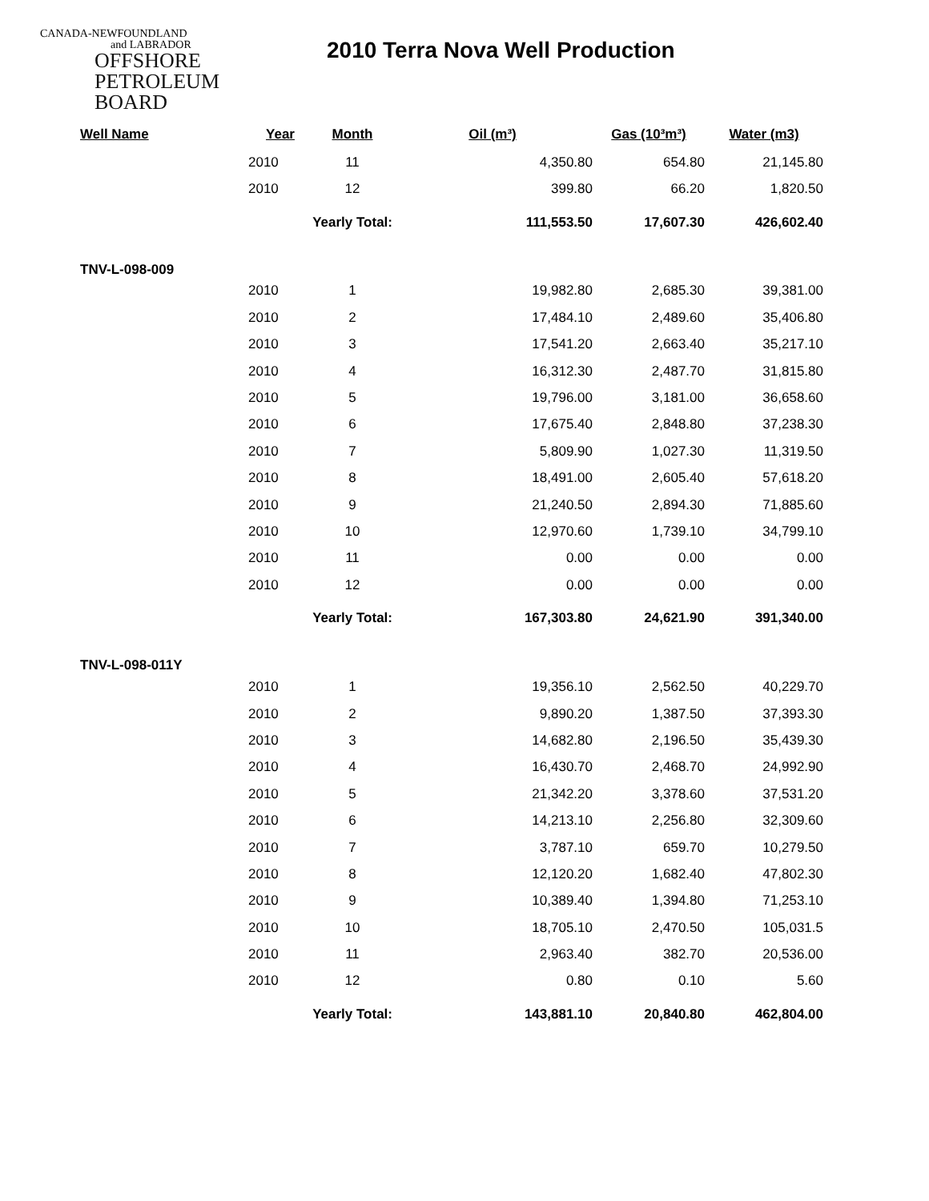CANADA-NEWFOUNDLAND
and LABRADOR
OFFSHORE
PETROLEUM
BOARD
2010 Terra Nova Well Production
| Well Name | Year | Month | Oil (m³) | Gas (10³m³) | Water (m3) |
| --- | --- | --- | --- | --- | --- |
| | 2010 | 11 | 4,350.80 | 654.80 | 21,145.80 |
| | 2010 | 12 | 399.80 | 66.20 | 1,820.50 |
| | | Yearly Total: | 111,553.50 | 17,607.30 | 426,602.40 |
| TNV-L-098-009 | | | | | |
| | 2010 | 1 | 19,982.80 | 2,685.30 | 39,381.00 |
| | 2010 | 2 | 17,484.10 | 2,489.60 | 35,406.80 |
| | 2010 | 3 | 17,541.20 | 2,663.40 | 35,217.10 |
| | 2010 | 4 | 16,312.30 | 2,487.70 | 31,815.80 |
| | 2010 | 5 | 19,796.00 | 3,181.00 | 36,658.60 |
| | 2010 | 6 | 17,675.40 | 2,848.80 | 37,238.30 |
| | 2010 | 7 | 5,809.90 | 1,027.30 | 11,319.50 |
| | 2010 | 8 | 18,491.00 | 2,605.40 | 57,618.20 |
| | 2010 | 9 | 21,240.50 | 2,894.30 | 71,885.60 |
| | 2010 | 10 | 12,970.60 | 1,739.10 | 34,799.10 |
| | 2010 | 11 | 0.00 | 0.00 | 0.00 |
| | 2010 | 12 | 0.00 | 0.00 | 0.00 |
| | | Yearly Total: | 167,303.80 | 24,621.90 | 391,340.00 |
| TNV-L-098-011Y | | | | | |
| | 2010 | 1 | 19,356.10 | 2,562.50 | 40,229.70 |
| | 2010 | 2 | 9,890.20 | 1,387.50 | 37,393.30 |
| | 2010 | 3 | 14,682.80 | 2,196.50 | 35,439.30 |
| | 2010 | 4 | 16,430.70 | 2,468.70 | 24,992.90 |
| | 2010 | 5 | 21,342.20 | 3,378.60 | 37,531.20 |
| | 2010 | 6 | 14,213.10 | 2,256.80 | 32,309.60 |
| | 2010 | 7 | 3,787.10 | 659.70 | 10,279.50 |
| | 2010 | 8 | 12,120.20 | 1,682.40 | 47,802.30 |
| | 2010 | 9 | 10,389.40 | 1,394.80 | 71,253.10 |
| | 2010 | 10 | 18,705.10 | 2,470.50 | 105,031.5 |
| | 2010 | 11 | 2,963.40 | 382.70 | 20,536.00 |
| | 2010 | 12 | 0.80 | 0.10 | 5.60 |
| | | Yearly Total: | 143,881.10 | 20,840.80 | 462,804.00 |